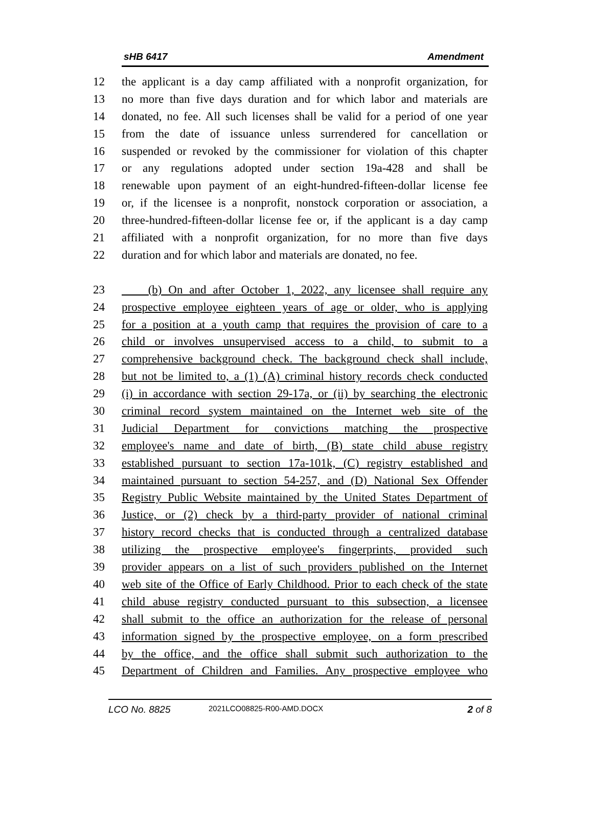sHB 6417 Amendment
12 the applicant is a day camp affiliated with a nonprofit organization, for
13 no more than five days duration and for which labor and materials are
14 donated, no fee. All such licenses shall be valid for a period of one year
15 from the date of issuance unless surrendered for cancellation or
16 suspended or revoked by the commissioner for violation of this chapter
17 or any regulations adopted under section 19a-428 and shall be
18 renewable upon payment of an eight-hundred-fifteen-dollar license fee
19 or, if the licensee is a nonprofit, nonstock corporation or association, a
20 three-hundred-fifteen-dollar license fee or, if the applicant is a day camp
21 affiliated with a nonprofit organization, for no more than five days
22 duration and for which labor and materials are donated, no fee.
23 (b) On and after October 1, 2022, any licensee shall require any
24 prospective employee eighteen years of age or older, who is applying
25 for a position at a youth camp that requires the provision of care to a
26 child or involves unsupervised access to a child, to submit to a
27 comprehensive background check. The background check shall include,
28 but not be limited to, a (1) (A) criminal history records check conducted
29 (i) in accordance with section 29-17a, or (ii) by searching the electronic
30 criminal record system maintained on the Internet web site of the
31 Judicial Department for convictions matching the prospective
32 employee's name and date of birth, (B) state child abuse registry
33 established pursuant to section 17a-101k, (C) registry established and
34 maintained pursuant to section 54-257, and (D) National Sex Offender
35 Registry Public Website maintained by the United States Department of
36 Justice, or (2) check by a third-party provider of national criminal
37 history record checks that is conducted through a centralized database
38 utilizing the prospective employee's fingerprints, provided such
39 provider appears on a list of such providers published on the Internet
40 web site of the Office of Early Childhood. Prior to each check of the state
41 child abuse registry conducted pursuant to this subsection, a licensee
42 shall submit to the office an authorization for the release of personal
43 information signed by the prospective employee, on a form prescribed
44 by the office, and the office shall submit such authorization to the
45 Department of Children and Families. Any prospective employee who
LCO No. 8825 2021LCO08825-R00-AMD.DOCX 2 of 8